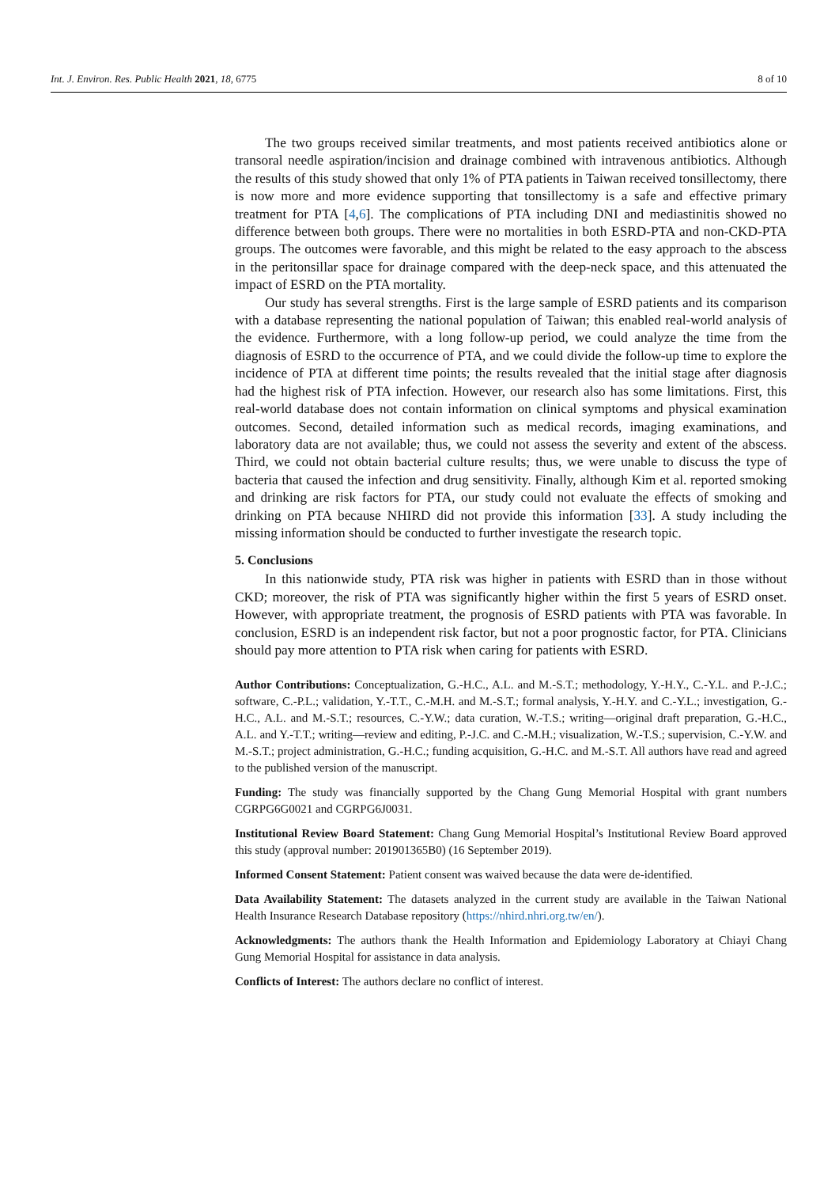Int. J. Environ. Res. Public Health 2021, 18, 6775 8 of 10
The two groups received similar treatments, and most patients received antibiotics alone or transoral needle aspiration/incision and drainage combined with intravenous antibiotics. Although the results of this study showed that only 1% of PTA patients in Taiwan received tonsillectomy, there is now more and more evidence supporting that tonsillectomy is a safe and effective primary treatment for PTA [4,6]. The complications of PTA including DNI and mediastinitis showed no difference between both groups. There were no mortalities in both ESRD-PTA and non-CKD-PTA groups. The outcomes were favorable, and this might be related to the easy approach to the abscess in the peritonsillar space for drainage compared with the deep-neck space, and this attenuated the impact of ESRD on the PTA mortality.
Our study has several strengths. First is the large sample of ESRD patients and its comparison with a database representing the national population of Taiwan; this enabled real-world analysis of the evidence. Furthermore, with a long follow-up period, we could analyze the time from the diagnosis of ESRD to the occurrence of PTA, and we could divide the follow-up time to explore the incidence of PTA at different time points; the results revealed that the initial stage after diagnosis had the highest risk of PTA infection. However, our research also has some limitations. First, this real-world database does not contain information on clinical symptoms and physical examination outcomes. Second, detailed information such as medical records, imaging examinations, and laboratory data are not available; thus, we could not assess the severity and extent of the abscess. Third, we could not obtain bacterial culture results; thus, we were unable to discuss the type of bacteria that caused the infection and drug sensitivity. Finally, although Kim et al. reported smoking and drinking are risk factors for PTA, our study could not evaluate the effects of smoking and drinking on PTA because NHIRD did not provide this information [33]. A study including the missing information should be conducted to further investigate the research topic.
5. Conclusions
In this nationwide study, PTA risk was higher in patients with ESRD than in those without CKD; moreover, the risk of PTA was significantly higher within the first 5 years of ESRD onset. However, with appropriate treatment, the prognosis of ESRD patients with PTA was favorable. In conclusion, ESRD is an independent risk factor, but not a poor prognostic factor, for PTA. Clinicians should pay more attention to PTA risk when caring for patients with ESRD.
Author Contributions: Conceptualization, G.-H.C., A.L. and M.-S.T.; methodology, Y.-H.Y., C.-Y.L. and P.-J.C.; software, C.-P.L.; validation, Y.-T.T., C.-M.H. and M.-S.T.; formal analysis, Y.-H.Y. and C.-Y.L.; investigation, G.-H.C., A.L. and M.-S.T.; resources, C.-Y.W.; data curation, W.-T.S.; writing—original draft preparation, G.-H.C., A.L. and Y.-T.T.; writing—review and editing, P.-J.C. and C.-M.H.; visualization, W.-T.S.; supervision, C.-Y.W. and M.-S.T.; project administration, G.-H.C.; funding acquisition, G.-H.C. and M.-S.T. All authors have read and agreed to the published version of the manuscript.
Funding: The study was financially supported by the Chang Gung Memorial Hospital with grant numbers CGRPG6G0021 and CGRPG6J0031.
Institutional Review Board Statement: Chang Gung Memorial Hospital’s Institutional Review Board approved this study (approval number: 201901365B0) (16 September 2019).
Informed Consent Statement: Patient consent was waived because the data were de-identified.
Data Availability Statement: The datasets analyzed in the current study are available in the Taiwan National Health Insurance Research Database repository (https://nhird.nhri.org.tw/en/).
Acknowledgments: The authors thank the Health Information and Epidemiology Laboratory at Chiayi Chang Gung Memorial Hospital for assistance in data analysis.
Conflicts of Interest: The authors declare no conflict of interest.